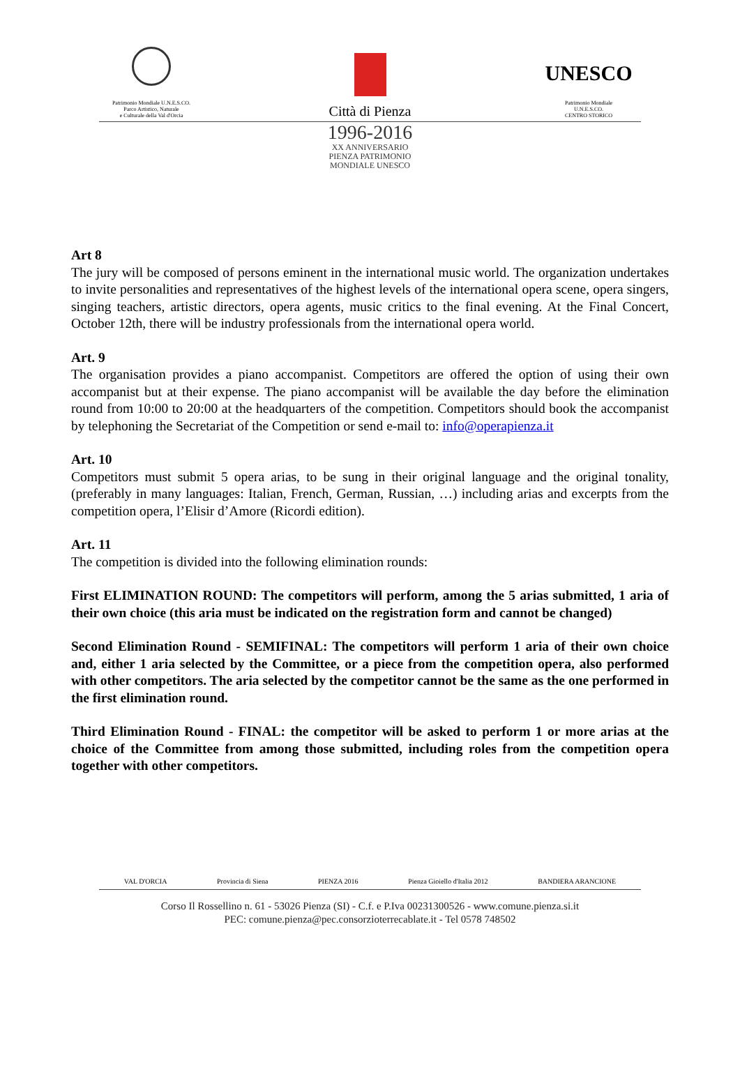Patrimonio Mondiale U.N.E.S.CO.
Parco Artistico, Naturale
e Culturale della Val d'Orcia
Città di Pienza
UNESCO
Patrimonio Mondiale
U.N.E.S.CO.
CENTRO STORICO
1996-2016
XX ANNIVERSARIO
PIENZA PATRIMONIO
MONDIALE UNESCO
Art 8
The jury will be composed of persons eminent in the international music world. The organization undertakes to invite personalities and representatives of the highest levels of the international opera scene, opera singers, singing teachers, artistic directors, opera agents, music critics to the final evening. At the Final Concert, October 12th, there will be industry professionals from the international opera world.
Art. 9
The organisation provides a piano accompanist. Competitors are offered the option of using their own accompanist but at their expense. The piano accompanist will be available the day before the elimination round from 10:00 to 20:00 at the headquarters of the competition. Competitors should book the accompanist by telephoning the Secretariat of the Competition or send e-mail to: info@operapienza.it
Art. 10
Competitors must submit 5 opera arias, to be sung in their original language and the original tonality, (preferably in many languages: Italian, French, German, Russian, …) including arias and excerpts from the competition opera, l’Elisir d’Amore (Ricordi edition).
Art. 11
The competition is divided into the following elimination rounds:
First ELIMINATION ROUND: The competitors will perform, among the 5 arias submitted, 1 aria of their own choice (this aria must be indicated on the registration form and cannot be changed)
Second Elimination Round - SEMIFINAL: The competitors will perform 1 aria of their own choice and, either 1 aria selected by the Committee, or a piece from the competition opera, also performed with other competitors. The aria selected by the competitor cannot be the same as the one performed in the first elimination round.
Third Elimination Round - FINAL: the competitor will be asked to perform 1 or more arias at the choice of the Committee from among those submitted, including roles from the competition opera together with other competitors.
VAL D'ORCIA Provincia di Siena PIENZA 2016 Pienza Gioiello d'Italia 2012 BANDIERA ARANCIONE
Corso Il Rossellino n. 61 - 53026 Pienza (SI) - C.f. e P.Iva 00231300526 - www.comune.pienza.si.it
PEC: comune.pienza@pec.consorzioterrecablate.it - Tel 0578 748502